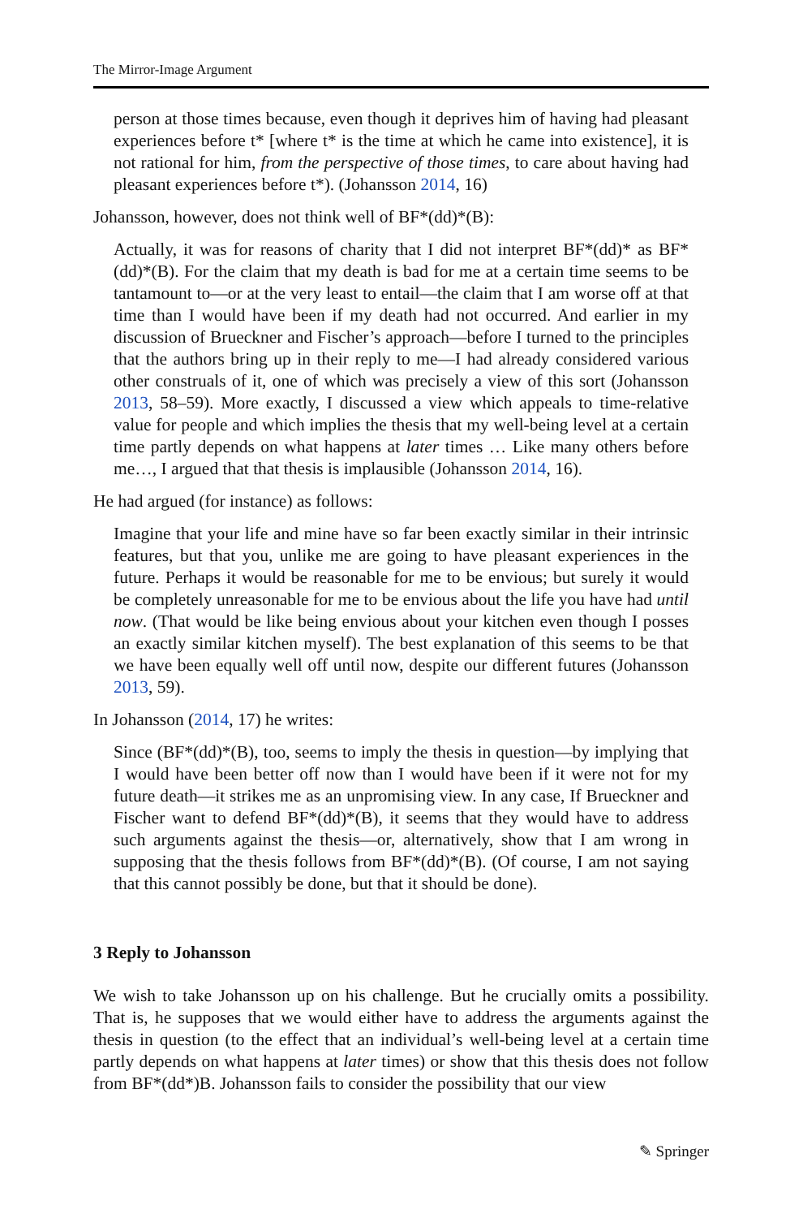The Mirror-Image Argument
person at those times because, even though it deprives him of having had pleasant experiences before t* [where t* is the time at which he came into existence], it is not rational for him, from the perspective of those times, to care about having had pleasant experiences before t*). (Johansson 2014, 16)
Johansson, however, does not think well of BF*(dd)*(B):
Actually, it was for reasons of charity that I did not interpret BF*(dd)* as BF*(dd)*(B). For the claim that my death is bad for me at a certain time seems to be tantamount to—or at the very least to entail—the claim that I am worse off at that time than I would have been if my death had not occurred. And earlier in my discussion of Brueckner and Fischer’s approach—before I turned to the principles that the authors bring up in their reply to me—I had already considered various other construals of it, one of which was precisely a view of this sort (Johansson 2013, 58–59). More exactly, I discussed a view which appeals to time-relative value for people and which implies the thesis that my well-being level at a certain time partly depends on what happens at later times … Like many others before me…, I argued that that thesis is implausible (Johansson 2014, 16).
He had argued (for instance) as follows:
Imagine that your life and mine have so far been exactly similar in their intrinsic features, but that you, unlike me are going to have pleasant experiences in the future. Perhaps it would be reasonable for me to be envious; but surely it would be completely unreasonable for me to be envious about the life you have had until now. (That would be like being envious about your kitchen even though I posses an exactly similar kitchen myself). The best explanation of this seems to be that we have been equally well off until now, despite our different futures (Johansson 2013, 59).
In Johansson (2014, 17) he writes:
Since (BF*(dd)*(B), too, seems to imply the thesis in question—by implying that I would have been better off now than I would have been if it were not for my future death—it strikes me as an unpromising view. In any case, If Brueckner and Fischer want to defend BF*(dd)*(B), it seems that they would have to address such arguments against the thesis—or, alternatively, show that I am wrong in supposing that the thesis follows from BF*(dd)*(B). (Of course, I am not saying that this cannot possibly be done, but that it should be done).
3 Reply to Johansson
We wish to take Johansson up on his challenge. But he crucially omits a possibility. That is, he supposes that we would either have to address the arguments against the thesis in question (to the effect that an individual’s well-being level at a certain time partly depends on what happens at later times) or show that this thesis does not follow from BF*(dd*)B. Johansson fails to consider the possibility that our view
✎ Springer